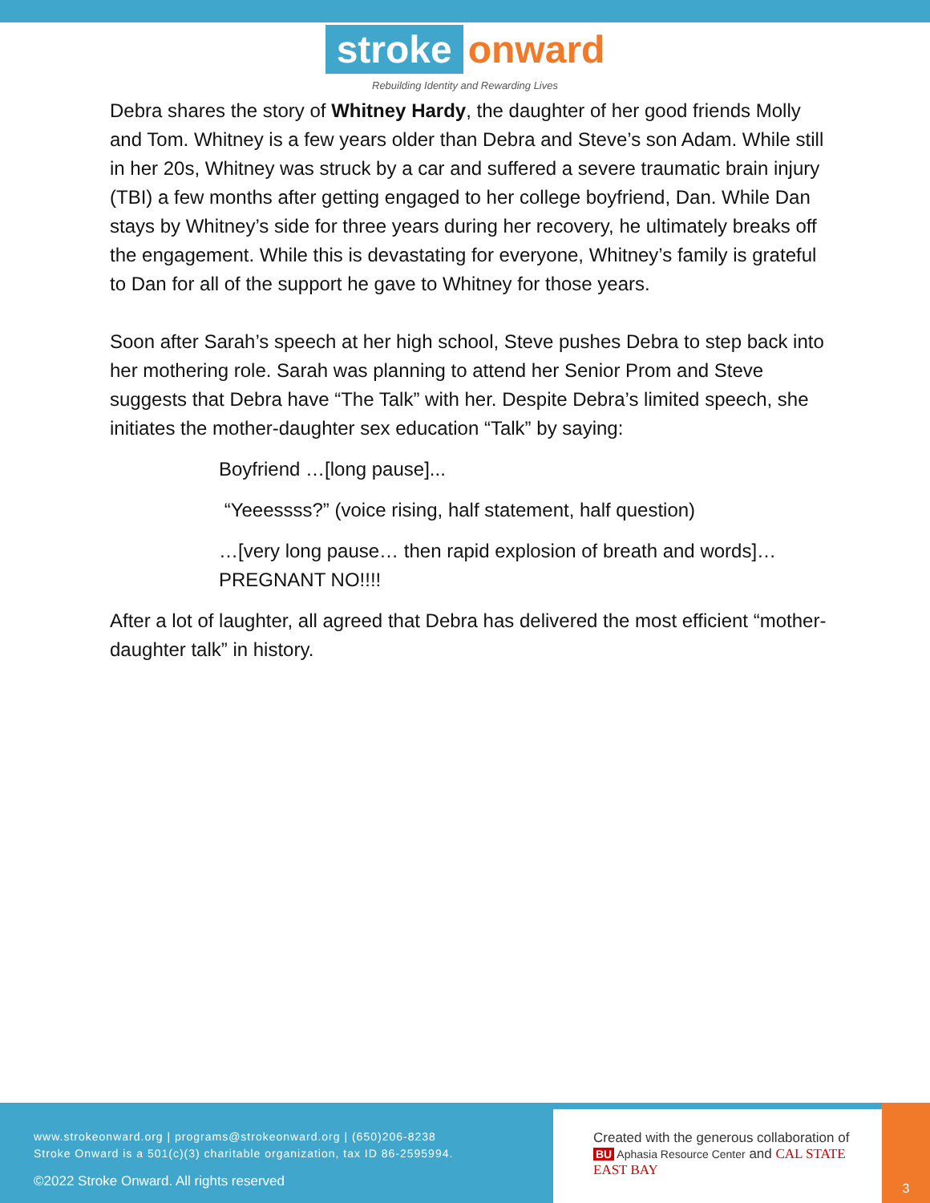stroke onward
Rebuilding Identity and Rewarding Lives
Debra shares the story of Whitney Hardy, the daughter of her good friends Molly and Tom. Whitney is a few years older than Debra and Steve’s son Adam. While still in her 20s, Whitney was struck by a car and suffered a severe traumatic brain injury (TBI) a few months after getting engaged to her college boyfriend, Dan. While Dan stays by Whitney’s side for three years during her recovery, he ultimately breaks off the engagement. While this is devastating for everyone, Whitney’s family is grateful to Dan for all of the support he gave to Whitney for those years.
Soon after Sarah’s speech at her high school, Steve pushes Debra to step back into her mothering role. Sarah was planning to attend her Senior Prom and Steve suggests that Debra have “The Talk” with her. Despite Debra’s limited speech, she initiates the mother-daughter sex education “Talk” by saying:
Boyfriend …[long pause]...
“Yeeessss?” (voice rising, half statement, half question)
…[very long pause… then rapid explosion of breath and words]… PREGNANT NO!!!!
After a lot of laughter, all agreed that Debra has delivered the most efficient “mother-daughter talk” in history.
www.strokeonward.org | programs@strokeonward.org | (650)206-8238
Stroke Onward is a 501(c)(3) charitable organization, tax ID 86-2595994.
©2022 Stroke Onward. All rights reserved
Created with the generous collaboration of
BU Aphasia Resource Center and CAL STATE EAST BAY
3